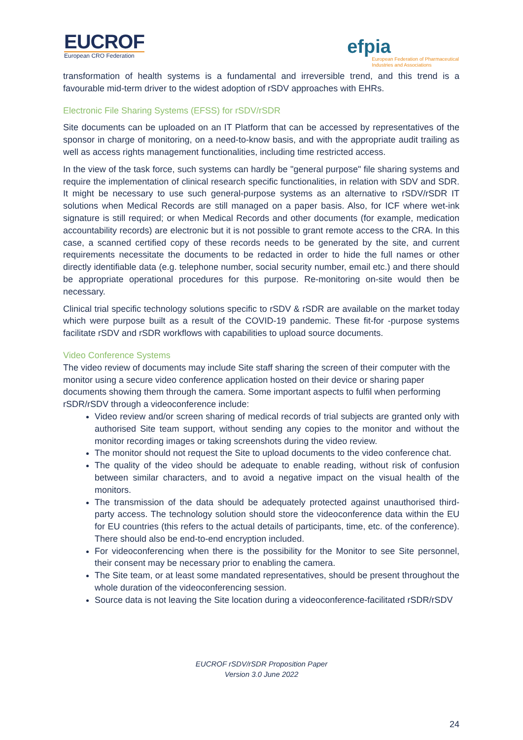EUCROF
European CRO Federation
efpia
European Federation of Pharmaceutical
Industries and Associations
transformation of health systems is a fundamental and irreversible trend, and this trend is a favourable mid-term driver to the widest adoption of rSDV approaches with EHRs.
Electronic File Sharing Systems (EFSS) for rSDV/rSDR
Site documents can be uploaded on an IT Platform that can be accessed by representatives of the sponsor in charge of monitoring, on a need-to-know basis, and with the appropriate audit trailing as well as access rights management functionalities, including time restricted access.
In the view of the task force, such systems can hardly be "general purpose" file sharing systems and require the implementation of clinical research specific functionalities, in relation with SDV and SDR. It might be necessary to use such general-purpose systems as an alternative to rSDV/rSDR IT solutions when Medical Records are still managed on a paper basis. Also, for ICF where wet-ink signature is still required; or when Medical Records and other documents (for example, medication accountability records) are electronic but it is not possible to grant remote access to the CRA. In this case, a scanned certified copy of these records needs to be generated by the site, and current requirements necessitate the documents to be redacted in order to hide the full names or other directly identifiable data (e.g. telephone number, social security number, email etc.) and there should be appropriate operational procedures for this purpose. Re-monitoring on-site would then be necessary.
Clinical trial specific technology solutions specific to rSDV & rSDR are available on the market today which were purpose built as a result of the COVID-19 pandemic. These fit-for -purpose systems facilitate rSDV and rSDR workflows with capabilities to upload source documents.
Video Conference Systems
The video review of documents may include Site staff sharing the screen of their computer with the monitor using a secure video conference application hosted on their device or sharing paper documents showing them through the camera. Some important aspects to fulfil when performing rSDR/rSDV through a videoconference include:
Video review and/or screen sharing of medical records of trial subjects are granted only with authorised Site team support, without sending any copies to the monitor and without the monitor recording images or taking screenshots during the video review.
The monitor should not request the Site to upload documents to the video conference chat.
The quality of the video should be adequate to enable reading, without risk of confusion between similar characters, and to avoid a negative impact on the visual health of the monitors.
The transmission of the data should be adequately protected against unauthorised third-party access. The technology solution should store the videoconference data within the EU for EU countries (this refers to the actual details of participants, time, etc. of the conference). There should also be end-to-end encryption included.
For videoconferencing when there is the possibility for the Monitor to see Site personnel, their consent may be necessary prior to enabling the camera.
The Site team, or at least some mandated representatives, should be present throughout the whole duration of the videoconferencing session.
Source data is not leaving the Site location during a videoconference-facilitated rSDR/rSDV
EUCROF rSDV/rSDR Proposition Paper
Version 3.0 June 2022
24